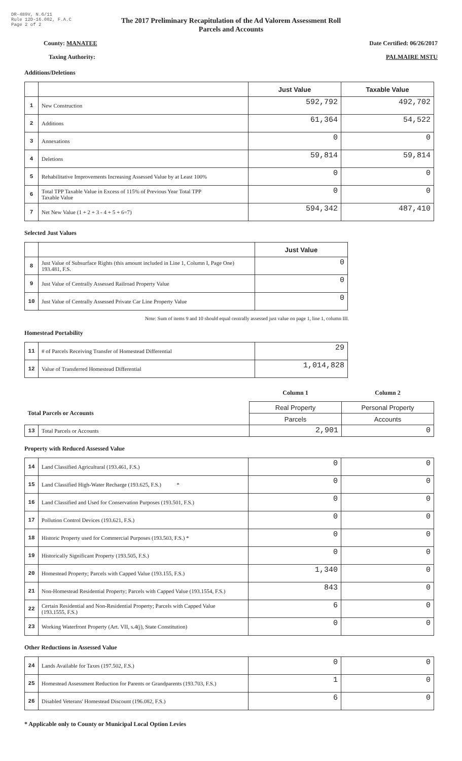DR-489V, N.6/11
Rule 12D-16.002, F.A.C
Page 2 of 2
The 2017 Preliminary Recapitulation of the Ad Valorem Assessment Roll
Parcels and Accounts
County: MANATEE Date Certified: 06/26/2017
Taxing Authority: PALMAIRE MSTU
Additions/Deletions
| | | Just Value | Taxable Value |
| --- | --- | --- | --- |
| 1 | New Construction | 592,792 | 492,702 |
| 2 | Additions | 61,364 | 54,522 |
| 3 | Annexations | 0 | 0 |
| 4 | Deletions | 59,814 | 59,814 |
| 5 | Rehabilitative Improvements Increasing Assessed Value by at Least 100% | 0 | 0 |
| 6 | Total TPP Taxable Value in Excess of 115% of Previous Year Total TPP Taxable Value | 0 | 0 |
| 7 | Net New Value (1 + 2 + 3 - 4 + 5 + 6=7) | 594,342 | 487,410 |
Selected Just Values
| | | Just Value |
| --- | --- | --- |
| 8 | Just Value of Subsurface Rights (this amount included in Line 1, Column I, Page One) 193.481, F.S. | 0 |
| 9 | Just Value of Centrally Assessed Railroad Property Value | 0 |
| 10 | Just Value of Centrally Assessed Private Car Line Property Value | 0 |
Note: Sum of items 9 and 10 should equal centrally assessed just value on page 1, line 1, column III.
Homestead Portability
| 11 | # of Parcels Receiving Transfer of Homestead Differential | 29 |
| 12 | Value of Transferred Homestead Differential | 1,014,828 |
| | | Column 1 | Column 2 |
| Total Parcels or Accounts | | Real Property | Personal Property |
| | | Parcels | Accounts |
| 13 | Total Parcels or Accounts | 2,901 | 0 |
Property with Reduced Assessed Value
| 14 | Land Classified Agricultural (193.461, F.S.) | 0 | 0 |
| 15 | Land Classified High-Water Recharge (193.625, F.S.) * | 0 | 0 |
| 16 | Land Classified and Used for Conservation Purposes (193.501, F.S.) | 0 | 0 |
| 17 | Pollution Control Devices (193.621, F.S.) | 0 | 0 |
| 18 | Historic Property used for Commercial Purposes (193.503, F.S.) * | 0 | 0 |
| 19 | Historically Significant Property (193.505, F.S.) | 0 | 0 |
| 20 | Homestead Property; Parcels with Capped Value (193.155, F.S.) | 1,340 | 0 |
| 21 | Non-Homestead Residential Property; Parcels with Capped Value (193.1554, F.S.) | 843 | 0 |
| 22 | Certain Residential and Non-Residential Property; Parcels with Capped Value (193.1555, F.S.) | 6 | 0 |
| 23 | Working Waterfront Property (Art. VII, s.4(j), State Constitution) | 0 | 0 |
Other Reductions in Assessed Value
| 24 | Lands Available for Taxes (197.502, F.S.) | 0 | 0 |
| 25 | Homestead Assessment Reduction for Parents or Grandparents (193.703, F.S.) | 1 | 0 |
| 26 | Disabled Veterans' Homestead Discount (196.082, F.S.) | 6 | 0 |
* Applicable only to County or Municipal Local Option Levies